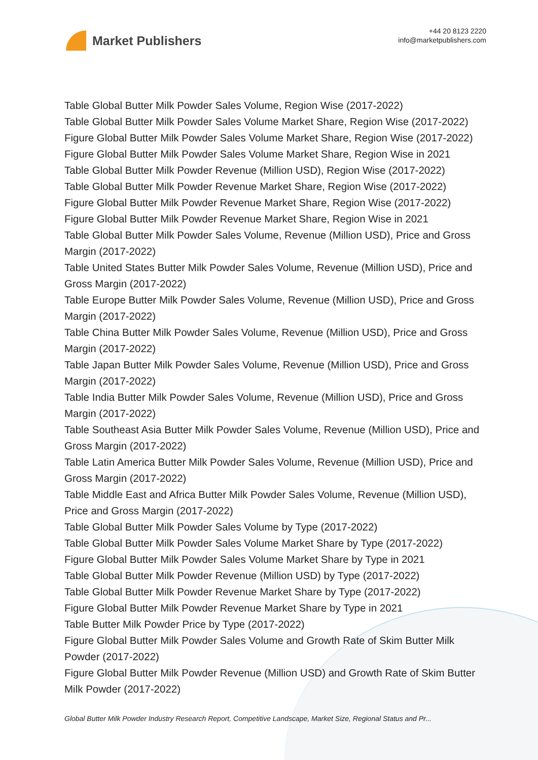Market Publishers
+44 20 8123 2220
info@marketpublishers.com
Table Global Butter Milk Powder Sales Volume, Region Wise (2017-2022)
Table Global Butter Milk Powder Sales Volume Market Share, Region Wise (2017-2022)
Figure Global Butter Milk Powder Sales Volume Market Share, Region Wise (2017-2022)
Figure Global Butter Milk Powder Sales Volume Market Share, Region Wise in 2021
Table Global Butter Milk Powder Revenue (Million USD), Region Wise (2017-2022)
Table Global Butter Milk Powder Revenue Market Share, Region Wise (2017-2022)
Figure Global Butter Milk Powder Revenue Market Share, Region Wise (2017-2022)
Figure Global Butter Milk Powder Revenue Market Share, Region Wise in 2021
Table Global Butter Milk Powder Sales Volume, Revenue (Million USD), Price and Gross Margin (2017-2022)
Table United States Butter Milk Powder Sales Volume, Revenue (Million USD), Price and Gross Margin (2017-2022)
Table Europe Butter Milk Powder Sales Volume, Revenue (Million USD), Price and Gross Margin (2017-2022)
Table China Butter Milk Powder Sales Volume, Revenue (Million USD), Price and Gross Margin (2017-2022)
Table Japan Butter Milk Powder Sales Volume, Revenue (Million USD), Price and Gross Margin (2017-2022)
Table India Butter Milk Powder Sales Volume, Revenue (Million USD), Price and Gross Margin (2017-2022)
Table Southeast Asia Butter Milk Powder Sales Volume, Revenue (Million USD), Price and Gross Margin (2017-2022)
Table Latin America Butter Milk Powder Sales Volume, Revenue (Million USD), Price and Gross Margin (2017-2022)
Table Middle East and Africa Butter Milk Powder Sales Volume, Revenue (Million USD), Price and Gross Margin (2017-2022)
Table Global Butter Milk Powder Sales Volume by Type (2017-2022)
Table Global Butter Milk Powder Sales Volume Market Share by Type (2017-2022)
Figure Global Butter Milk Powder Sales Volume Market Share by Type in 2021
Table Global Butter Milk Powder Revenue (Million USD) by Type (2017-2022)
Table Global Butter Milk Powder Revenue Market Share by Type (2017-2022)
Figure Global Butter Milk Powder Revenue Market Share by Type in 2021
Table Butter Milk Powder Price by Type (2017-2022)
Figure Global Butter Milk Powder Sales Volume and Growth Rate of Skim Butter Milk Powder (2017-2022)
Figure Global Butter Milk Powder Revenue (Million USD) and Growth Rate of Skim Butter Milk Powder (2017-2022)
Global Butter Milk Powder Industry Research Report, Competitive Landscape, Market Size, Regional Status and Pr...